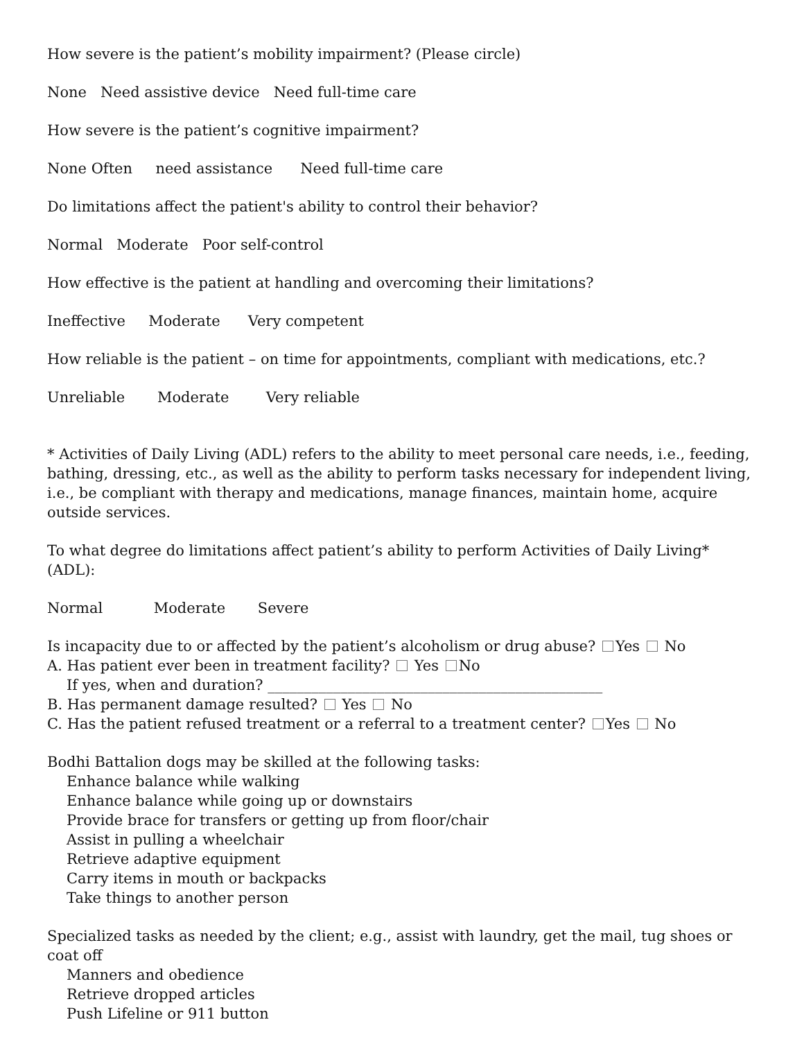How severe is the patient’s mobility impairment? (Please circle)
None Need assistive device Need full-time care
How severe is the patient’s cognitive impairment?
None Often need assistance Need full-time care
Do limitations affect the patient's ability to control their behavior?
Normal Moderate Poor self-control
How effective is the patient at handling and overcoming their limitations?
Ineffective Moderate Very competent
How reliable is the patient – on time for appointments, compliant with medications, etc.?
Unreliable Moderate Very reliable
* Activities of Daily Living (ADL) refers to the ability to meet personal care needs, i.e., feeding, bathing, dressing, etc., as well as the ability to perform tasks necessary for independent living, i.e., be compliant with therapy and medications, manage finances, maintain home, acquire outside services.
To what degree do limitations affect patient’s ability to perform Activities of Daily Living*(ADL):
Normal Moderate Severe
Is incapacity due to or affected by the patient’s alcoholism or drug abuse? Yes No
A. Has patient ever been in treatment facility? Yes No
If yes, when and duration? ______________________________________________
B. Has permanent damage resulted? Yes No
C. Has the patient refused treatment or a referral to a treatment center? Yes No
Bodhi Battalion dogs may be skilled at the following tasks:
Enhance balance while walking
Enhance balance while going up or downstairs
Provide brace for transfers or getting up from floor/chair
Assist in pulling a wheelchair
Retrieve adaptive equipment
Carry items in mouth or backpacks
Take things to another person
Specialized tasks as needed by the client; e.g., assist with laundry, get the mail, tug shoes or coat off
Manners and obedience
Retrieve dropped articles
Push Lifeline or 911 button